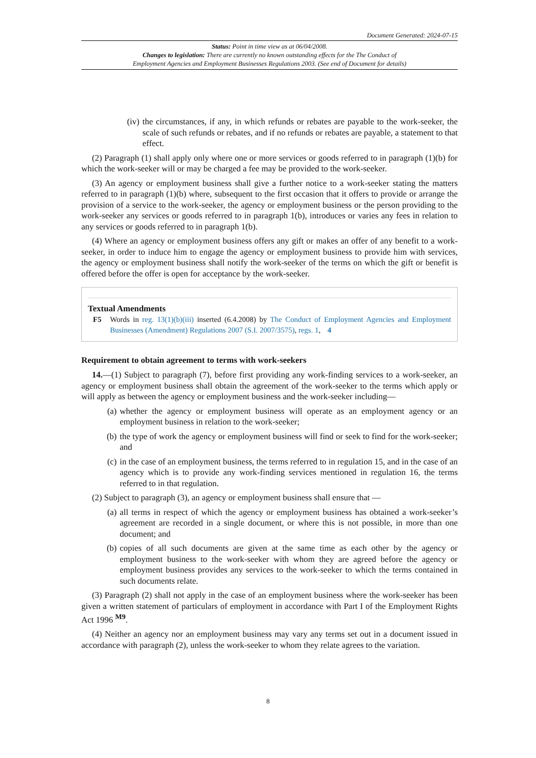Document Generated: 2024-07-15
Status: Point in time view as at 06/04/2008.
Changes to legislation: There are currently no known outstanding effects for the The Conduct of
Employment Agencies and Employment Businesses Regulations 2003. (See end of Document for details)
(iv) the circumstances, if any, in which refunds or rebates are payable to the work-seeker, the scale of such refunds or rebates, and if no refunds or rebates are payable, a statement to that effect.
(2) Paragraph (1) shall apply only where one or more services or goods referred to in paragraph (1)(b) for which the work-seeker will or may be charged a fee may be provided to the work-seeker.
(3) An agency or employment business shall give a further notice to a work-seeker stating the matters referred to in paragraph (1)(b) where, subsequent to the first occasion that it offers to provide or arrange the provision of a service to the work-seeker, the agency or employment business or the person providing to the work-seeker any services or goods referred to in paragraph 1(b), introduces or varies any fees in relation to any services or goods referred to in paragraph 1(b).
(4) Where an agency or employment business offers any gift or makes an offer of any benefit to a work-seeker, in order to induce him to engage the agency or employment business to provide him with services, the agency or employment business shall notify the work-seeker of the terms on which the gift or benefit is offered before the offer is open for acceptance by the work-seeker.
Textual Amendments
F5 Words in reg. 13(1)(b)(iii) inserted (6.4.2008) by The Conduct of Employment Agencies and Employment Businesses (Amendment) Regulations 2007 (S.I. 2007/3575), regs. 1, 4
Requirement to obtain agreement to terms with work-seekers
14.—(1) Subject to paragraph (7), before first providing any work-finding services to a work-seeker, an agency or employment business shall obtain the agreement of the work-seeker to the terms which apply or will apply as between the agency or employment business and the work-seeker including—
(a) whether the agency or employment business will operate as an employment agency or an employment business in relation to the work-seeker;
(b) the type of work the agency or employment business will find or seek to find for the work-seeker; and
(c) in the case of an employment business, the terms referred to in regulation 15, and in the case of an agency which is to provide any work-finding services mentioned in regulation 16, the terms referred to in that regulation.
(2) Subject to paragraph (3), an agency or employment business shall ensure that —
(a) all terms in respect of which the agency or employment business has obtained a work-seeker’s agreement are recorded in a single document, or where this is not possible, in more than one document; and
(b) copies of all such documents are given at the same time as each other by the agency or employment business to the work-seeker with whom they are agreed before the agency or employment business provides any services to the work-seeker to which the terms contained in such documents relate.
(3) Paragraph (2) shall not apply in the case of an employment business where the work-seeker has been given a written statement of particulars of employment in accordance with Part I of the Employment Rights Act 1996 <sup>M9</sup>.
(4) Neither an agency nor an employment business may vary any terms set out in a document issued in accordance with paragraph (2), unless the work-seeker to whom they relate agrees to the variation.
8